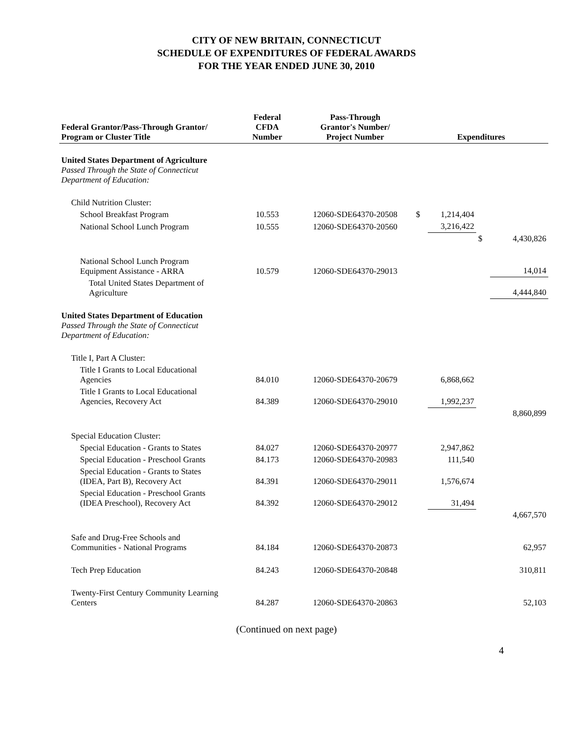CITY OF NEW BRITAIN, CONNECTICUT
SCHEDULE OF EXPENDITURES OF FEDERAL AWARDS
FOR THE YEAR ENDED JUNE 30, 2010
| Federal Grantor/Pass-Through Grantor/ Program or Cluster Title | Federal CFDA Number | Pass-Through Grantor's Number/ Project Number | Expenditures | | | |
| --- | --- | --- | --- | --- | --- | --- |
| United States Department of Agriculture Passed Through the State of Connecticut Department of Education: | | | | | | |
| Child Nutrition Cluster: | | | | | | |
| School Breakfast Program | 10.553 | 12060-SDE64370-20508 | $ | 1,214,404 | | |
| National School Lunch Program | 10.555 | 12060-SDE64370-20560 | | 3,216,422 | | |
| | | | | | $ | 4,430,826 |
| National School Lunch Program Equipment Assistance - ARRA | 10.579 | 12060-SDE64370-29013 | | | | 14,014 |
| Total United States Department of Agriculture | | | | | | 4,444,840 |
| United States Department of Education Passed Through the State of Connecticut Department of Education: | | | | | | |
| Title I, Part A Cluster: | | | | | | |
| Title I Grants to Local Educational Agencies | 84.010 | 12060-SDE64370-20679 | | 6,868,662 | | |
| Title I Grants to Local Educational Agencies, Recovery Act | 84.389 | 12060-SDE64370-29010 | | 1,992,237 | | |
| | | | | | | 8,860,899 |
| Special Education Cluster: | | | | | | |
| Special Education - Grants to States | 84.027 | 12060-SDE64370-20977 | | 2,947,862 | | |
| Special Education - Preschool Grants | 84.173 | 12060-SDE64370-20983 | | 111,540 | | |
| Special Education - Grants to States (IDEA, Part B), Recovery Act | 84.391 | 12060-SDE64370-29011 | | 1,576,674 | | |
| Special Education - Preschool Grants (IDEA Preschool), Recovery Act | 84.392 | 12060-SDE64370-29012 | | 31,494 | | |
| | | | | | | 4,667,570 |
| Safe and Drug-Free Schools and Communities - National Programs | 84.184 | 12060-SDE64370-20873 | | | | 62,957 |
| Tech Prep Education | 84.243 | 12060-SDE64370-20848 | | | | 310,811 |
| Twenty-First Century Community Learning Centers | 84.287 | 12060-SDE64370-20863 | | | | 52,103 |
(Continued on next page)
4